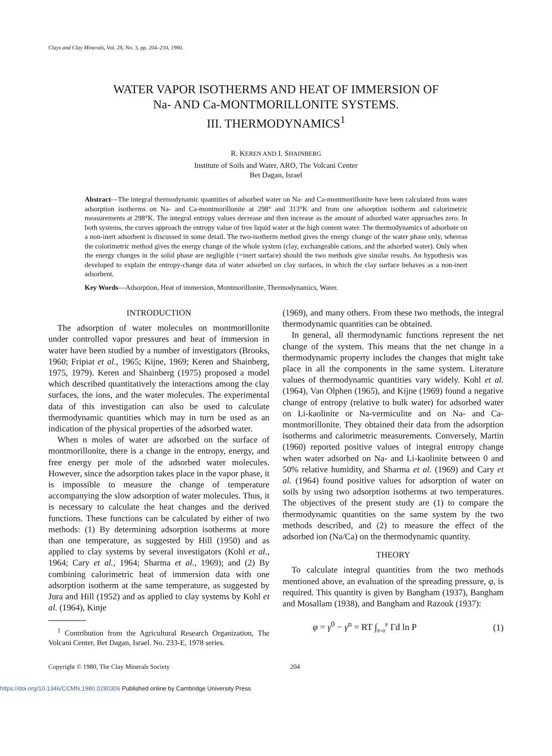Clays and Clay Minerals, Vol. 28, No. 3, pp. 204–210, 1980.
WATER VAPOR ISOTHERMS AND HEAT OF IMMERSION OF
Na- AND Ca-MONTMORILLONITE SYSTEMS.
III. THERMODYNAMICS<sup>1</sup>
R. KEREN AND I. SHAINBERG
Institute of Soils and Water, ARO, The Volcani Center
Bet Dagan, Israel
Abstract—The integral thermodynamic quantities of adsorbed water on Na- and Ca-montmorillonite have been calculated from water adsorption isotherms on Na- and Ca-montmorillonite at 298° and 313°K and from one adsorption isotherm and calorimetric measurements at 298°K. The integral entropy values decrease and then increase as the amount of adsorbed water approaches zero. In both systems, the curves approach the entropy value of free liquid water at the high content water. The thermodynamics of adsorbate on a non-inert adsorbent is discussed in some detail. The two-isotherm method gives the energy change of the water phase only, whereas the colorimetric method gives the energy change of the whole system (clay, exchangeable cations, and the adsorbed water). Only when the energy changes in the solid phase are negligible (=inert surface) should the two methods give similar results. An hypothesis was developed to explain the entropy-change data of water adsorbed on clay surfaces, in which the clay surface behaves as a non-inert adsorbent.
Key Words—Adsorption, Heat of immersion, Montmorillonite, Thermodynamics, Water.
INTRODUCTION
The adsorption of water molecules on montmorillonite under controlled vapor pressures and heat of immersion in water have been studied by a number of investigators (Brooks, 1960; Fripiat et al., 1965; Kijne, 1969; Keren and Shainberg, 1975, 1979). Keren and Shainberg (1975) proposed a model which described quantitatively the interactions among the clay surfaces, the ions, and the water molecules. The experimental data of this investigation can also be used to calculate thermodynamic quantities which may in turn be used as an indication of the physical properties of the adsorbed water.
When n moles of water are adsorbed on the surface of montmorillonite, there is a change in the entropy, energy, and free energy per mole of the adsorbed water molecules. However, since the adsorption takes place in the vapor phase, it is impossible to measure the change of temperature accompanying the slow adsorption of water molecules. Thus, it is necessary to calculate the heat changes and the derived functions. These functions can be calculated by either of two methods: (1) By determining adsorption isotherms at more than one temperature, as suggested by Hill (1950) and as applied to clay systems by several investigators (Kohl et al., 1964; Cary et al., 1964; Sharma et al., 1969); and (2) By combining calorimetric heat of immersion data with one adsorption isotherm at the same temperature, as suggested by Jura and Hill (1952) and as applied to clay systems by Kohl et al. (1964), Kinje
<sup>1</sup> Contribution from the Agricultural Research Organization, The Volcani Center, Bet Dagan, Israel. No. 233-E, 1978 series.
(1969), and many others. From these two methods, the integral thermodynamic quantities can be obtained.
In general, all thermodynamic functions represent the net change of the system. This means that the net change in a thermodynamic property includes the changes that might take place in all the components in the same system. Literature values of thermodynamic quantities vary widely. Kohl et al. (1964), Van Olphen (1965), and Kijne (1969) found a negative change of entropy (relative to bulk water) for adsorbed water on Li-kaolinite or Na-vermiculite and on Na- and Ca-montmorillonite. They obtained their data from the adsorption isotherms and calorimetric measurements. Conversely, Martin (1960) reported positive values of integral entropy change when water adsorbed on Na- and Li-kaolinite between 0 and 50% relative humidity, and Sharma et al. (1969) and Cary et al. (1964) found positive values for adsorption of water on soils by using two adsorption isotherms at two temperatures. The objectives of the present study are (1) to compare the thermodynamic quantities on the same system by the two methods described, and (2) to measure the effect of the adsorbed ion (Na/Ca) on the thermodynamic quantity.
THEORY
To calculate integral quantities from the two methods mentioned above, an evaluation of the spreading pressure, φ, is required. This quantity is given by Bangham (1937), Bangham and Mosallam (1938), and Bangham and Razouk (1937):
φ = γ<sup>0</sup> − γ<sup>n</sup> = RT ∫<sub>P=0</sub><sup>P</sup> Γd ln P (1)
Copyright © 1980, The Clay Minerals Society 204
https://doi.org/10.1346/CCMN.1980.0280306 Published online by Cambridge University Press